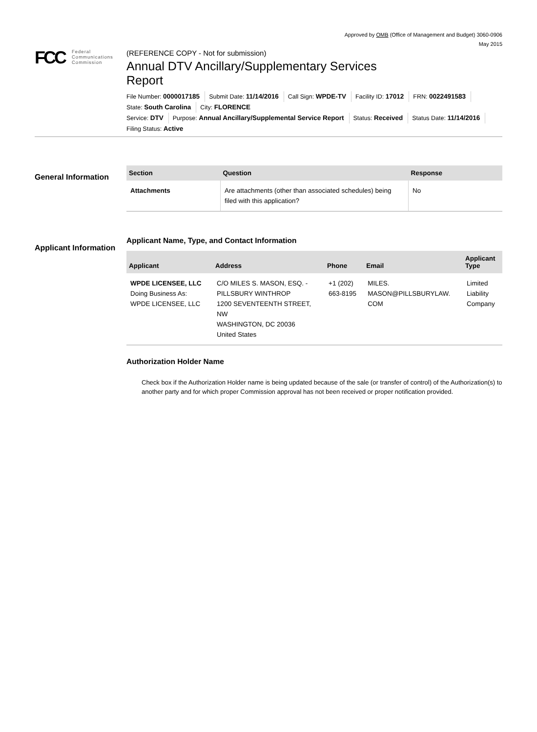Approved by OMB (Office of Management and Budget) 3060-0906
May 2015
FCC
Federal
Communications
Commission
(REFERENCE COPY - Not for submission)
Annual DTV Ancillary/Supplementary Services
Report
File Number: 0000017185 Submit Date: 11/14/2016 Call Sign: WPDE-TV Facility ID: 17012 FRN: 0022491583
State: South Carolina City: FLORENCE
Service: DTV Purpose: Annual Ancillary/Supplemental Service Report Status: Received Status Date: 11/14/2016
Filing Status: Active
General Information
| Section | Question | Response |
| --- | --- | --- |
| Attachments | Are attachments (other than associated schedules) being filed with this application? | No |
Applicant Information
Applicant Name, Type, and Contact Information
| Applicant | Address | Phone | Email | Applicant Type |
| --- | --- | --- | --- | --- |
| WPDE LICENSEE, LLC Doing Business As: WPDE LICENSEE, LLC | C/O MILES S. MASON, ESQ. - PILLSBURY WINTHROP 1200 SEVENTEENTH STREET, NW WASHINGTON, DC 20036 United States | +1 (202) 663-8195 | MILES. MASON@PILLSBURYLAW. COM | Limited Liability Company |
Authorization Holder Name
Check box if the Authorization Holder name is being updated because of the sale (or transfer of control) of the Authorization(s) to another party and for which proper Commission approval has not been received or proper notification provided.